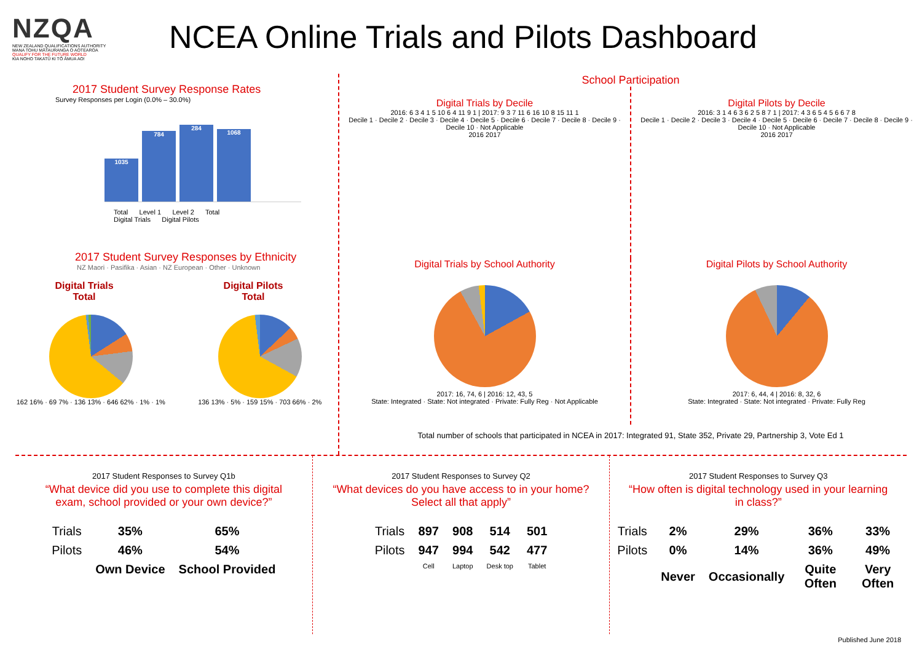NZQA
NEW ZEALAND QUALIFICATIONS AUTHORITY
MANA TOHU MĀTAURANGA O AOTEAROA
QUALIFY FOR THE FUTURE WORLD
KIA NOHO TAKATŪ KI TŌ ĀMUA AO!
NCEA Online Trials and Pilots Dashboard
2017 Student Survey Response Rates
Survey Responses per Login (0.0% – 30.0%)
1035
784
284
1068
Total Level 1 Level 2 Total
Digital Trials Digital Pilots
2017 Student Survey Responses by Ethnicity
NZ Maori · Pasifika · Asian · NZ European · Other · Unknown
Digital Trials
Total
Digital Pilots
Total
162 16% · 69 7% · 136 13% · 646 62% · 1% · 1%
136 13% · 5% · 159 15% · 703 66% · 2%
School Participation
Digital Trials by Decile
2016: 6 3 4 1 5 10 6 4 11 9 1 | 2017: 9 3 7 11 6 16 10 8 15 11 1
Decile 1 · Decile 2 · Decile 3 · Decile 4 · Decile 5 · Decile 6 · Decile 7 · Decile 8 · Decile 9 · Decile 10 · Not Applicable
2016 2017
Digital Pilots by Decile
2016: 3 1 4 6 3 6 2 5 8 7 1 | 2017: 4 3 6 5 4 5 6 6 7 8
Decile 1 · Decile 2 · Decile 3 · Decile 4 · Decile 5 · Decile 6 · Decile 7 · Decile 8 · Decile 9 · Decile 10 · Not Applicable
2016 2017
Digital Trials by School Authority
2017: 16, 74, 6 | 2016: 12, 43, 5
State: Integrated · State: Not integrated · Private: Fully Reg · Not Applicable
Digital Pilots by School Authority
2017: 6, 44, 4 | 2016: 8, 32, 6
State: Integrated · State: Not integrated · Private: Fully Reg
Total number of schools that participated in NCEA in 2017: Integrated 91, State 352, Private 29, Partnership 3, Vote Ed 1
2017 Student Responses to Survey Q1b
“What device did you use to complete this digital exam, school provided or your own device?”
| Trials | 35% | 65% |
| Pilots | 46% | 54% |
| | Own Device | School Provided |
2017 Student Responses to Survey Q2
“What devices do you have access to in your home? Select all that apply”
| Trials | 897 | 908 | 514 | 501 |
| Pilots | 947 | 994 | 542 | 477 |
| | Cell | Laptop | Desk top | Tablet |
2017 Student Responses to Survey Q3
“How often is digital technology used in your learning in class?”
| Trials | 2% | 29% | 36% | 33% |
| Pilots | 0% | 14% | 36% | 49% |
| | Never | Occasionally | Quite Often | Very Often |
Published June 2018